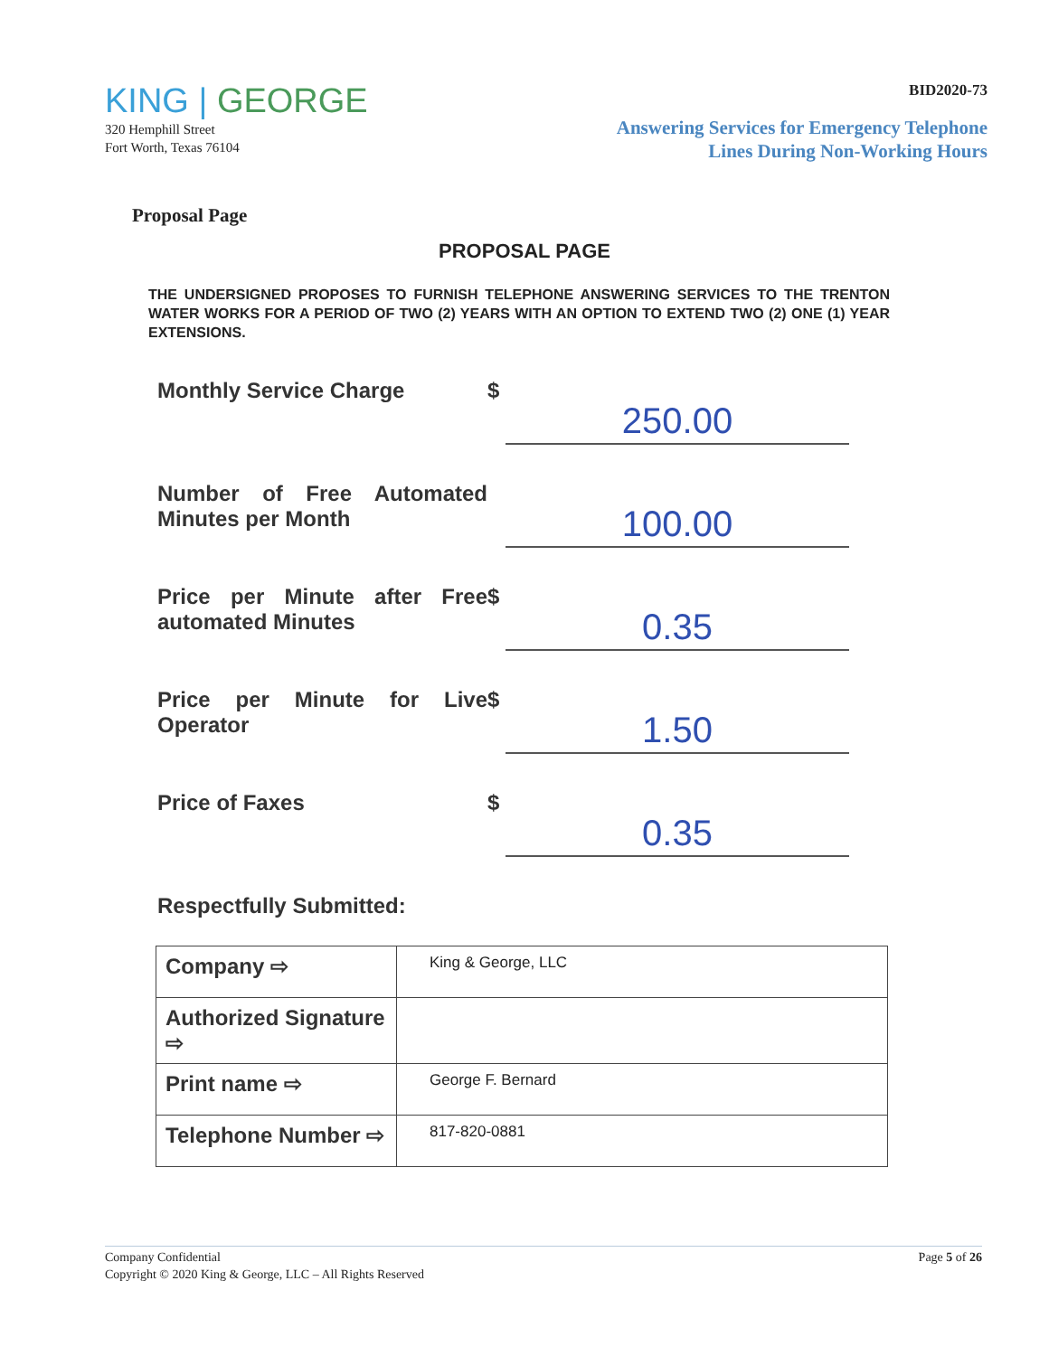KING | GEORGE
320 Hemphill Street
Fort Worth, Texas 76104
BID2020-73
Answering Services for Emergency Telephone
Lines During Non-Working Hours
Proposal Page
PROPOSAL PAGE
THE UNDERSIGNED PROPOSES TO FURNISH TELEPHONE ANSWERING SERVICES TO THE TRENTON WATER WORKS FOR A PERIOD OF TWO (2) YEARS WITH AN OPTION TO EXTEND TWO (2) ONE (1) YEAR EXTENSIONS.
Monthly Service Charge $
250.00
Number of Free Automated Minutes per Month
100.00
Price per Minute after Free automated Minutes
$
0.35
Price per Minute for Live Operator
$
1.50
Price of Faxes $
0.35
Respectfully Submitted:
| Company ⇨ | King & George, LLC |
| Authorized Signature ⇨ | |
| Print name ⇨ | George F. Bernard |
| Telephone Number ⇨ | 817-820-0881 |
Company Confidential
Copyright © 2020 King & George, LLC – All Rights Reserved
Page 5 of 26